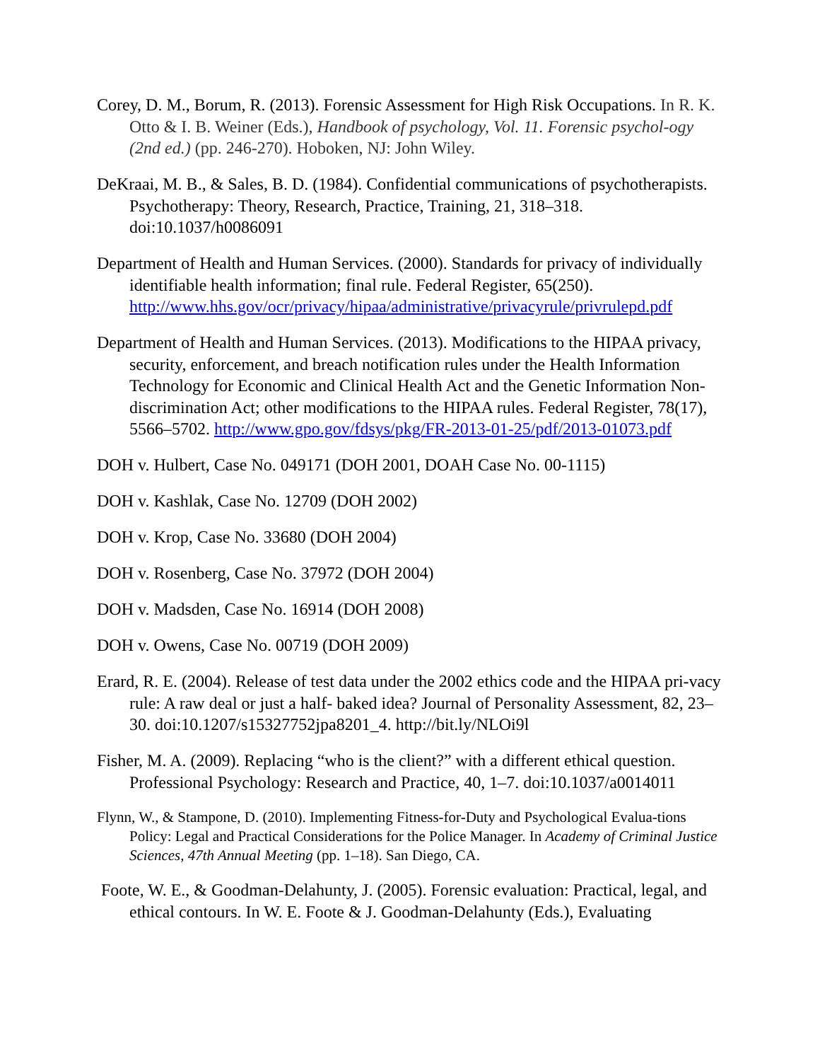Corey, D. M., Borum, R. (2013). Forensic Assessment for High Risk Occupations. In R. K. Otto & I. B. Weiner (Eds.), Handbook of psychology, Vol. 11. Forensic psychol-ogy (2nd ed.) (pp. 246-270). Hoboken, NJ: John Wiley.
DeKraai, M. B., & Sales, B. D. (1984). Confidential communications of psychotherapists. Psychotherapy: Theory, Research, Practice, Training, 21, 318–318. doi:10.1037/h0086091
Department of Health and Human Services. (2000). Standards for privacy of individually identifiable health information; final rule. Federal Register, 65(250). http://www.hhs.gov/ocr/privacy/hipaa/administrative/privacyrule/privrulepd.pdf
Department of Health and Human Services. (2013). Modifications to the HIPAA privacy, security, enforcement, and breach notification rules under the Health Information Technology for Economic and Clinical Health Act and the Genetic Information Non-discrimination Act; other modifications to the HIPAA rules. Federal Register, 78(17), 5566–5702. http://www.gpo.gov/fdsys/pkg/FR-2013-01-25/pdf/2013-01073.pdf
DOH v. Hulbert, Case No. 049171 (DOH 2001, DOAH Case No. 00-1115)
DOH v. Kashlak, Case No. 12709 (DOH 2002)
DOH v. Krop, Case No. 33680 (DOH 2004)
DOH v. Rosenberg, Case No. 37972 (DOH 2004)
DOH v. Madsden, Case No. 16914 (DOH 2008)
DOH v. Owens, Case No. 00719 (DOH 2009)
Erard, R. E. (2004). Release of test data under the 2002 ethics code and the HIPAA pri-vacy rule: A raw deal or just a half- baked idea? Journal of Personality Assessment, 82, 23–30. doi:10.1207/s15327752jpa8201_4. http://bit.ly/NLOi9l
Fisher, M. A. (2009). Replacing “who is the client?” with a different ethical question. Professional Psychology: Research and Practice, 40, 1–7. doi:10.1037/a0014011
Flynn, W., & Stampone, D. (2010). Implementing Fitness-for-Duty and Psychological Evalua-tions Policy: Legal and Practical Considerations for the Police Manager. In Academy of Criminal Justice Sciences, 47th Annual Meeting (pp. 1–18). San Diego, CA.
Foote, W. E., & Goodman-Delahunty, J. (2005). Forensic evaluation: Practical, legal, and ethical contours. In W. E. Foote & J. Goodman-Delahunty (Eds.), Evaluating